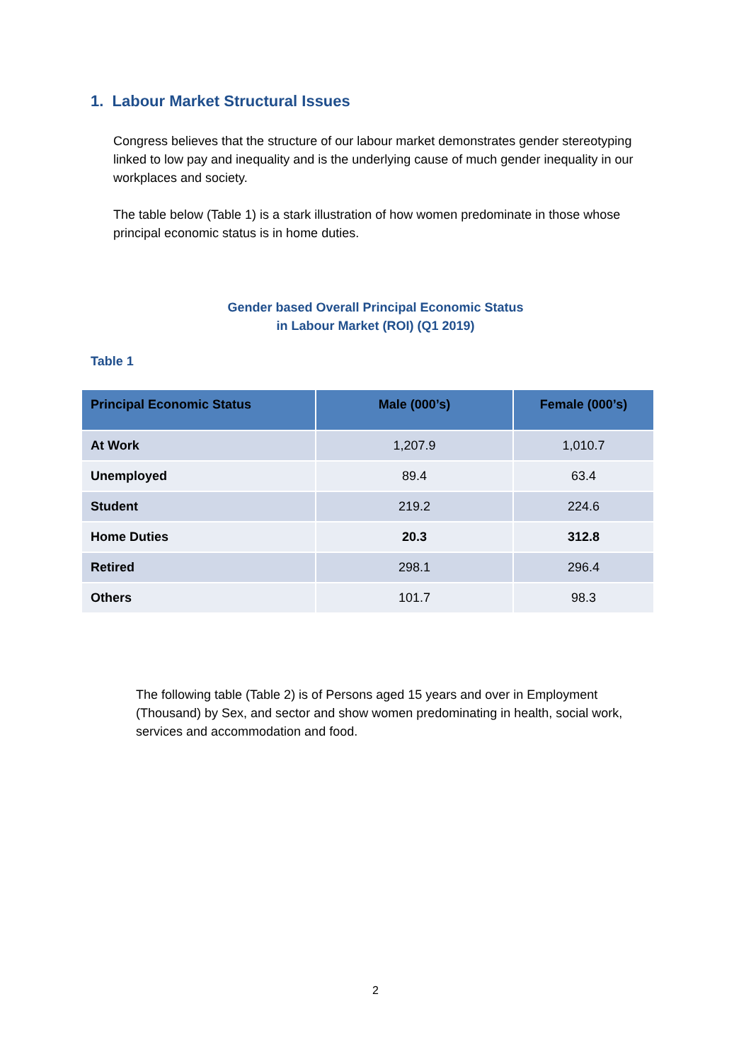1. Labour Market Structural Issues
Congress believes that the structure of our labour market demonstrates gender stereotyping linked to low pay and inequality and is the underlying cause of much gender inequality in our workplaces and society.
The table below (Table 1) is a stark illustration of how women predominate in those whose principal economic status is in home duties.
Gender based Overall Principal Economic Status
in Labour Market (ROI) (Q1 2019)
Table 1
| Principal Economic Status | Male (000’s) | Female (000’s) |
| --- | --- | --- |
| At Work | 1,207.9 | 1,010.7 |
| Unemployed | 89.4 | 63.4 |
| Student | 219.2 | 224.6 |
| Home Duties | 20.3 | 312.8 |
| Retired | 298.1 | 296.4 |
| Others | 101.7 | 98.3 |
The following table (Table 2) is of Persons aged 15 years and over in Employment (Thousand) by Sex, and sector and show women predominating in health, social work, services and accommodation and food.
2